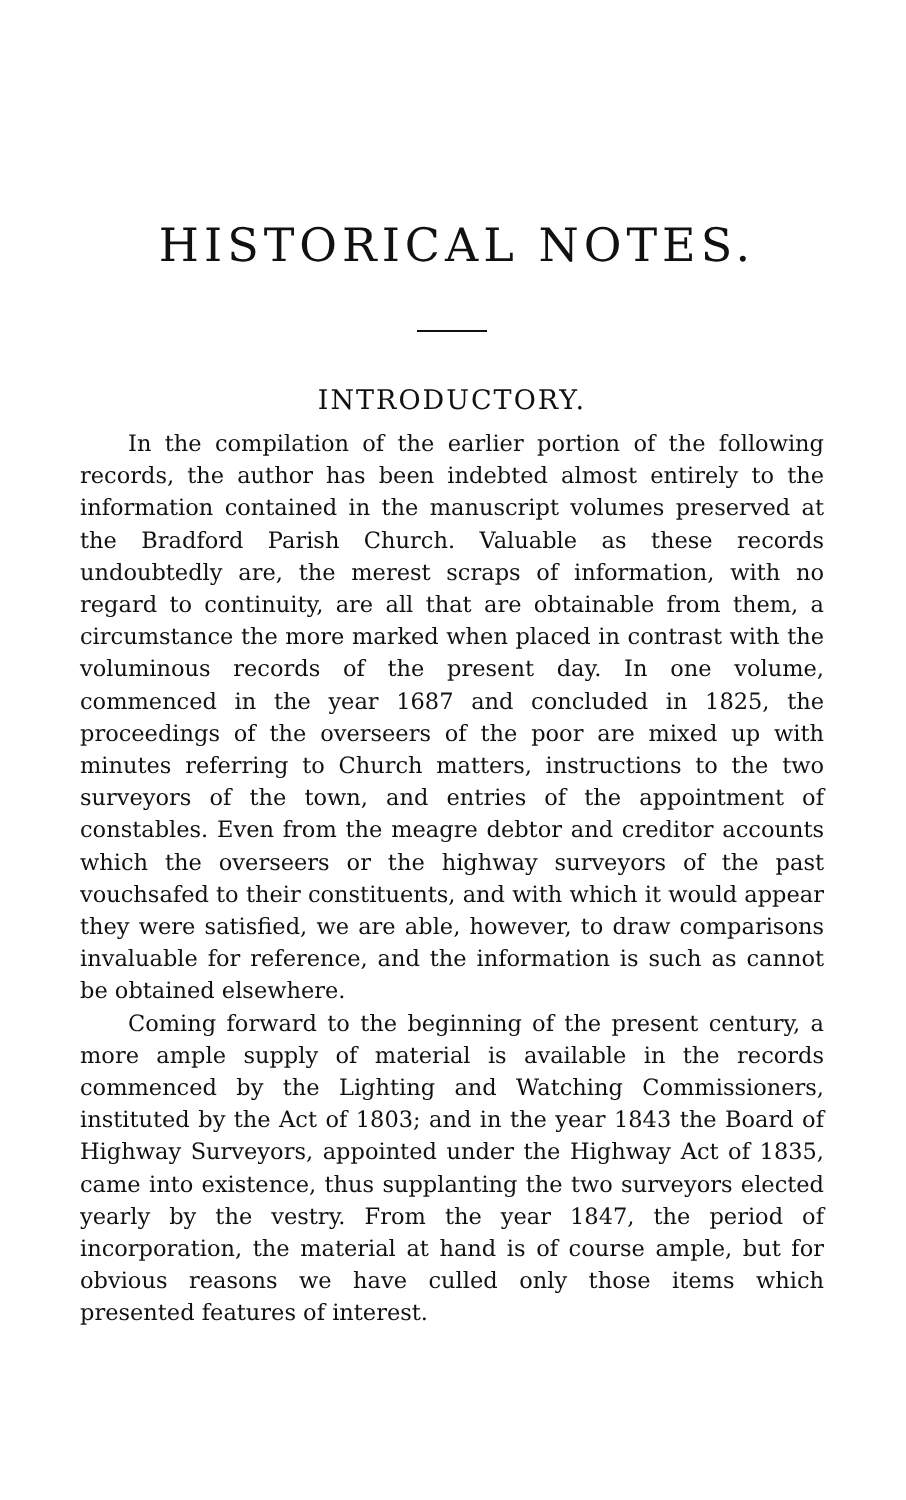HISTORICAL NOTES.
INTRODUCTORY.
In the compilation of the earlier portion of the following records, the author has been indebted almost entirely to the information contained in the manuscript volumes preserved at the Bradford Parish Church. Valuable as these records undoubtedly are, the merest scraps of information, with no regard to continuity, are all that are obtainable from them, a circumstance the more marked when placed in contrast with the voluminous records of the present day. In one volume, commenced in the year 1687 and concluded in 1825, the proceedings of the overseers of the poor are mixed up with minutes referring to Church matters, instructions to the two surveyors of the town, and entries of the appointment of constables. Even from the meagre debtor and creditor accounts which the overseers or the highway surveyors of the past vouchsafed to their constituents, and with which it would appear they were satisfied, we are able, however, to draw comparisons invaluable for reference, and the information is such as cannot be obtained elsewhere.
Coming forward to the beginning of the present century, a more ample supply of material is available in the records commenced by the Lighting and Watching Commissioners, instituted by the Act of 1803; and in the year 1843 the Board of Highway Surveyors, appointed under the Highway Act of 1835, came into existence, thus supplanting the two surveyors elected yearly by the vestry. From the year 1847, the period of incorporation, the material at hand is of course ample, but for obvious reasons we have culled only those items which presented features of interest.